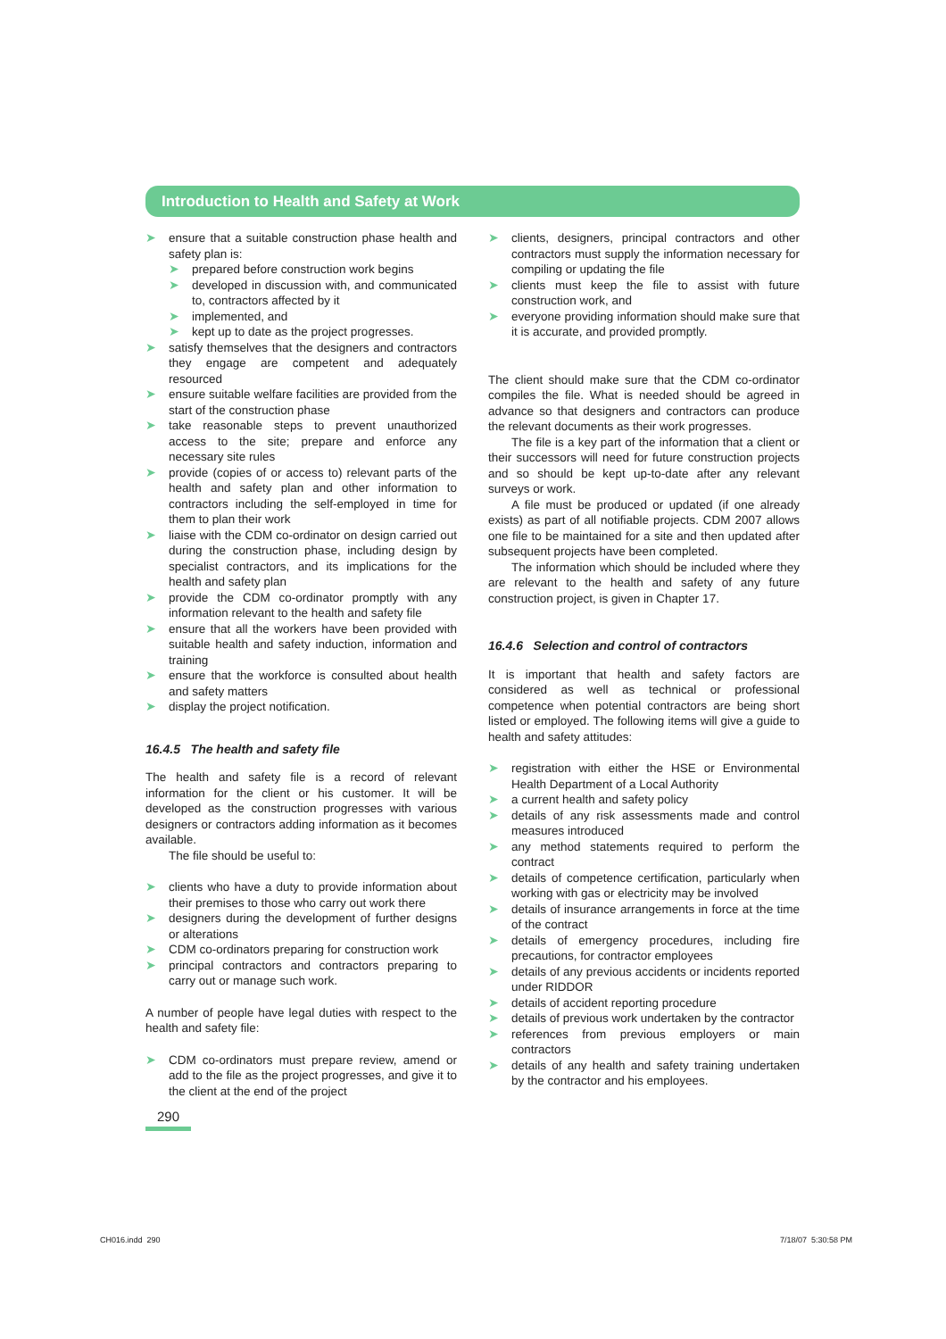Introduction to Health and Safety at Work
➤ ensure that a suitable construction phase health and safety plan is:
➤ prepared before construction work begins
➤ developed in discussion with, and communicated to, contractors affected by it
➤ implemented, and
➤ kept up to date as the project progresses.
➤ satisfy themselves that the designers and contractors they engage are competent and adequately resourced
➤ ensure suitable welfare facilities are provided from the start of the construction phase
➤ take reasonable steps to prevent unauthorized access to the site; prepare and enforce any necessary site rules
➤ provide (copies of or access to) relevant parts of the health and safety plan and other information to contractors including the self-employed in time for them to plan their work
➤ liaise with the CDM co-ordinator on design carried out during the construction phase, including design by specialist contractors, and its implications for the health and safety plan
➤ provide the CDM co-ordinator promptly with any information relevant to the health and safety file
➤ ensure that all the workers have been provided with suitable health and safety induction, information and training
➤ ensure that the workforce is consulted about health and safety matters
➤ display the project notification.
16.4.5 The health and safety file
The health and safety file is a record of relevant information for the client or his customer. It will be developed as the construction progresses with various designers or contractors adding information as it becomes available.
The file should be useful to:
➤ clients who have a duty to provide information about their premises to those who carry out work there
➤ designers during the development of further designs or alterations
➤ CDM co-ordinators preparing for construction work
➤ principal contractors and contractors preparing to carry out or manage such work.
A number of people have legal duties with respect to the health and safety file:
➤ CDM co-ordinators must prepare review, amend or add to the file as the project progresses, and give it to the client at the end of the project
➤ clients, designers, principal contractors and other contractors must supply the information necessary for compiling or updating the file
➤ clients must keep the file to assist with future construction work, and
➤ everyone providing information should make sure that it is accurate, and provided promptly.
The client should make sure that the CDM co-ordinator compiles the file. What is needed should be agreed in advance so that designers and contractors can produce the relevant documents as their work progresses.
The file is a key part of the information that a client or their successors will need for future construction projects and so should be kept up-to-date after any relevant surveys or work.
A file must be produced or updated (if one already exists) as part of all notifiable projects. CDM 2007 allows one file to be maintained for a site and then updated after subsequent projects have been completed.
The information which should be included where they are relevant to the health and safety of any future construction project, is given in Chapter 17.
16.4.6 Selection and control of contractors
It is important that health and safety factors are considered as well as technical or professional competence when potential contractors are being short listed or employed. The following items will give a guide to health and safety attitudes:
➤ registration with either the HSE or Environmental Health Department of a Local Authority
➤ a current health and safety policy
➤ details of any risk assessments made and control measures introduced
➤ any method statements required to perform the contract
➤ details of competence certification, particularly when working with gas or electricity may be involved
➤ details of insurance arrangements in force at the time of the contract
➤ details of emergency procedures, including fire precautions, for contractor employees
➤ details of any previous accidents or incidents reported under RIDDOR
➤ details of accident reporting procedure
➤ details of previous work undertaken by the contractor
➤ references from previous employers or main contractors
➤ details of any health and safety training undertaken by the contractor and his employees.
290
CH016.indd 290 7/18/07 5:30:58 PM